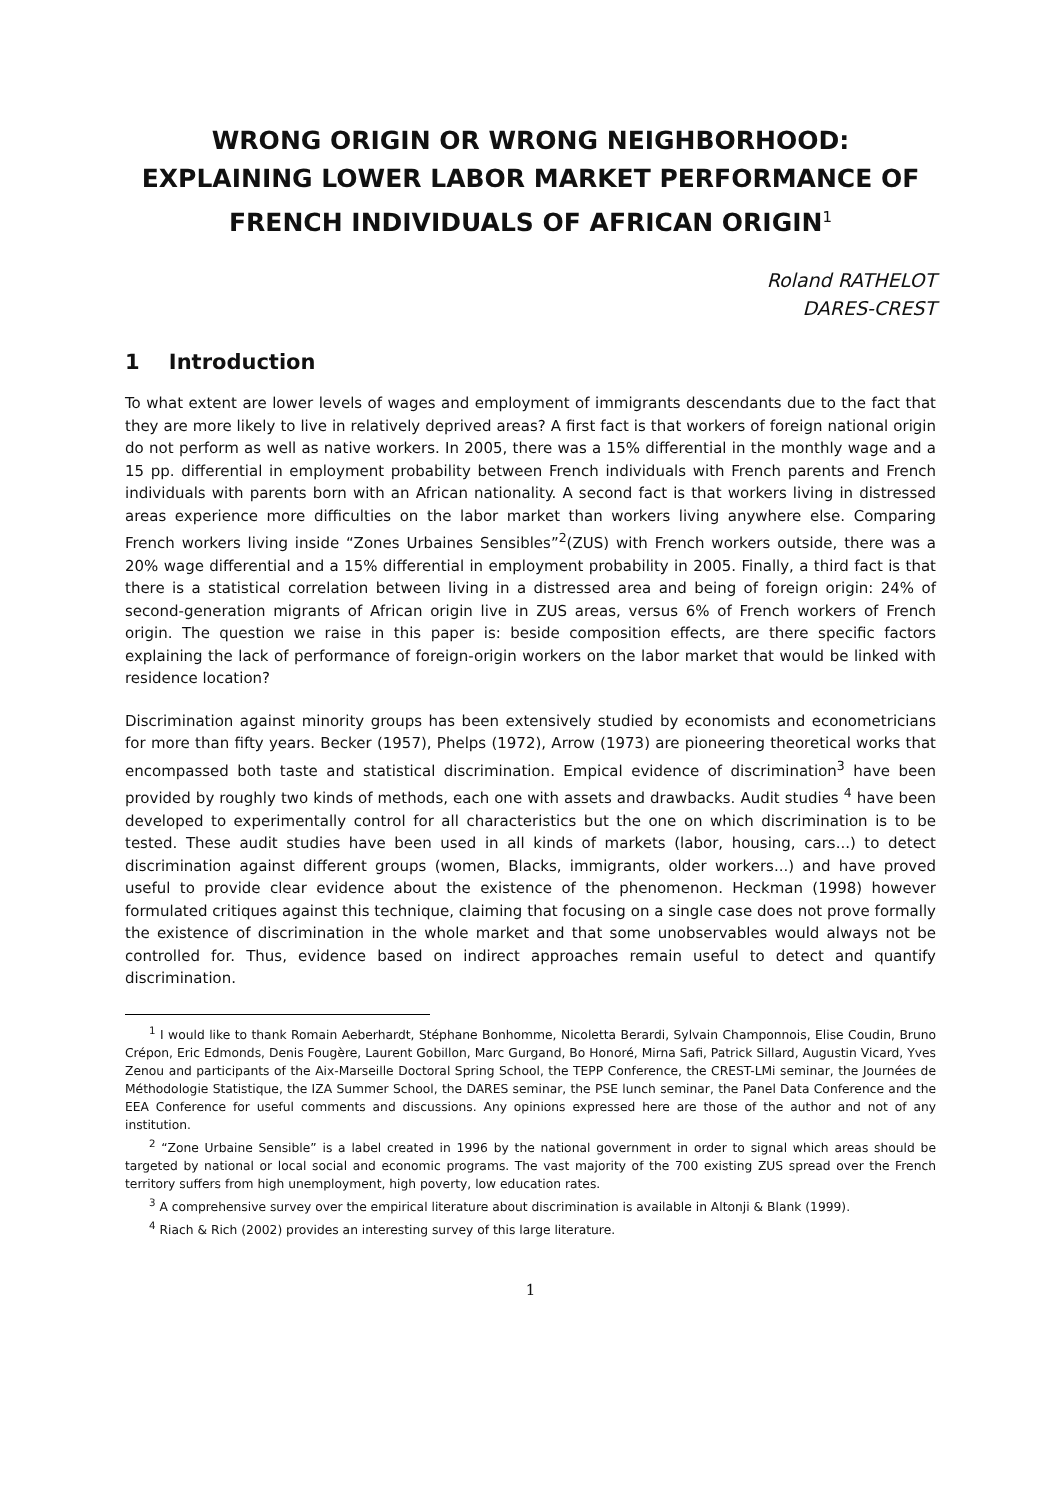WRONG ORIGIN OR WRONG NEIGHBORHOOD: EXPLAINING LOWER LABOR MARKET PERFORMANCE OF FRENCH INDIVIDUALS OF AFRICAN ORIGIN<sup>1</sup>
Roland RATHELOT
DARES-CREST
1 Introduction
To what extent are lower levels of wages and employment of immigrants descendants due to the fact that they are more likely to live in relatively deprived areas? A first fact is that workers of foreign national origin do not perform as well as native workers. In 2005, there was a 15% differential in the monthly wage and a 15 pp. differential in employment probability between French individuals with French parents and French individuals with parents born with an African nationality. A second fact is that workers living in distressed areas experience more difficulties on the labor market than workers living anywhere else. Comparing French workers living inside “Zones Urbaines Sensibles”<sup>2</sup>(ZUS) with French workers outside, there was a 20% wage differential and a 15% differential in employment probability in 2005. Finally, a third fact is that there is a statistical correlation between living in a distressed area and being of foreign origin: 24% of second-generation migrants of African origin live in ZUS areas, versus 6% of French workers of French origin. The question we raise in this paper is: beside composition effects, are there specific factors explaining the lack of performance of foreign-origin workers on the labor market that would be linked with residence location?
Discrimination against minority groups has been extensively studied by economists and econometricians for more than fifty years. Becker (1957), Phelps (1972), Arrow (1973) are pioneering theoretical works that encompassed both taste and statistical discrimination. Empical evidence of discrimination<sup>3</sup> have been provided by roughly two kinds of methods, each one with assets and drawbacks. Audit studies <sup>4</sup> have been developed to experimentally control for all characteristics but the one on which discrimination is to be tested. These audit studies have been used in all kinds of markets (labor, housing, cars...) to detect discrimination against different groups (women, Blacks, immigrants, older workers...) and have proved useful to provide clear evidence about the existence of the phenomenon. Heckman (1998) however formulated critiques against this technique, claiming that focusing on a single case does not prove formally the existence of discrimination in the whole market and that some unobservables would always not be controlled for. Thus, evidence based on indirect approaches remain useful to detect and quantify discrimination.
<sup>1</sup> I would like to thank Romain Aeberhardt, Stéphane Bonhomme, Nicoletta Berardi, Sylvain Champonnois, Elise Coudin, Bruno Crépon, Eric Edmonds, Denis Fougère, Laurent Gobillon, Marc Gurgand, Bo Honoré, Mirna Safi, Patrick Sillard, Augustin Vicard, Yves Zenou and participants of the Aix-Marseille Doctoral Spring School, the TEPP Conference, the CREST-LMi seminar, the Journées de Méthodologie Statistique, the IZA Summer School, the DARES seminar, the PSE lunch seminar, the Panel Data Conference and the EEA Conference for useful comments and discussions. Any opinions expressed here are those of the author and not of any institution.
<sup>2</sup> “Zone Urbaine Sensible” is a label created in 1996 by the national government in order to signal which areas should be targeted by national or local social and economic programs. The vast majority of the 700 existing ZUS spread over the French territory suffers from high unemployment, high poverty, low education rates.
<sup>3</sup> A comprehensive survey over the empirical literature about discrimination is available in Altonji & Blank (1999).
<sup>4</sup> Riach & Rich (2002) provides an interesting survey of this large literature.
1